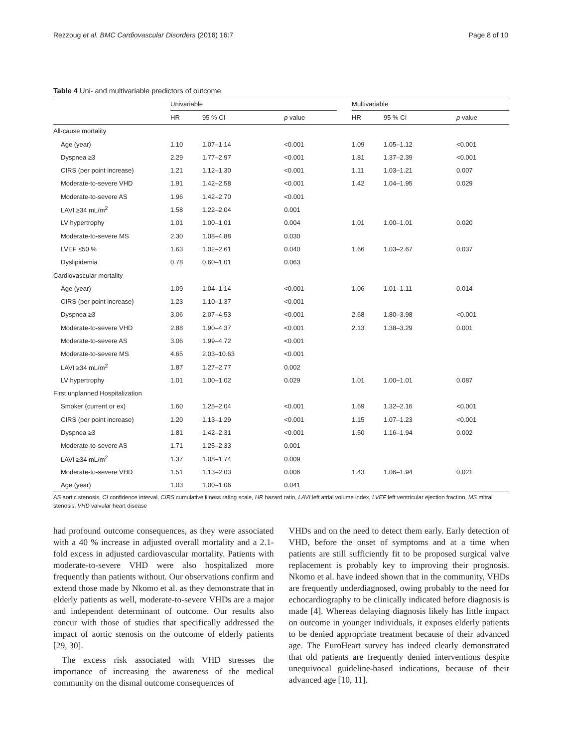Rezzoug et al. BMC Cardiovascular Disorders (2016) 16:7 Page 8 of 10
Table 4 Uni- and multivariable predictors of outcome
| | Univariable | | | | Multivariable | | |
| --- | --- | --- | --- | --- | --- | --- | --- |
| | HR | 95 % CI | p value | | HR | 95 % CI | p value |
| All-cause mortality | | | | | | | |
| Age (year) | 1.10 | 1.07–1.14 | <0.001 | | 1.09 | 1.05–1.12 | <0.001 |
| Dyspnea ≥3 | 2.29 | 1.77–2.97 | <0.001 | | 1.81 | 1.37–2.39 | <0.001 |
| CIRS (per point increase) | 1.21 | 1.12–1.30 | <0.001 | | 1.11 | 1.03–1.21 | 0.007 |
| Moderate-to-severe VHD | 1.91 | 1.42–2.58 | <0.001 | | 1.42 | 1.04–1.95 | 0.029 |
| Moderate-to-severe AS | 1.96 | 1.42–2.70 | <0.001 | | | | |
| LAVI ≥34 mL/m<sup>2</sup> | 1.58 | 1.22–2.04 | 0.001 | | | | |
| LV hypertrophy | 1.01 | 1.00–1.01 | 0.004 | | 1.01 | 1.00–1.01 | 0.020 |
| Moderate-to-severe MS | 2.30 | 1.08–4.88 | 0.030 | | | | |
| LVEF ≤50 % | 1.63 | 1.02–2.61 | 0.040 | | 1.66 | 1.03–2.67 | 0.037 |
| Dyslipidemia | 0.78 | 0.60–1.01 | 0.063 | | | | |
| Cardiovascular mortality | | | | | | | |
| Age (year) | 1.09 | 1.04–1.14 | <0.001 | | 1.06 | 1.01–1.11 | 0.014 |
| CIRS (per point increase) | 1.23 | 1.10–1.37 | <0.001 | | | | |
| Dyspnea ≥3 | 3.06 | 2.07–4.53 | <0.001 | | 2.68 | 1.80–3.98 | <0.001 |
| Moderate-to-severe VHD | 2.88 | 1.90–4.37 | <0.001 | | 2.13 | 1.38–3.29 | 0.001 |
| Moderate-to-severe AS | 3.06 | 1.99–4.72 | <0.001 | | | | |
| Moderate-to-severe MS | 4.65 | 2.03–10.63 | <0.001 | | | | |
| LAVI ≥34 mL/m<sup>2</sup> | 1.87 | 1.27–2.77 | 0.002 | | | | |
| LV hypertrophy | 1.01 | 1.00–1.02 | 0.029 | | 1.01 | 1.00–1.01 | 0.087 |
| First unplanned Hospitalization | | | | | | | |
| Smoker (current or ex) | 1.60 | 1.25–2.04 | <0.001 | | 1.69 | 1.32–2.16 | <0.001 |
| CIRS (per point increase) | 1.20 | 1.13–1.29 | <0.001 | | 1.15 | 1.07–1.23 | <0.001 |
| Dyspnea ≥3 | 1.81 | 1.42–2.31 | <0.001 | | 1.50 | 1.16–1.94 | 0.002 |
| Moderate-to-severe AS | 1.71 | 1.25–2.33 | 0.001 | | | | |
| LAVI ≥34 mL/m<sup>2</sup> | 1.37 | 1.08–1.74 | 0.009 | | | | |
| Moderate-to-severe VHD | 1.51 | 1.13–2.03 | 0.006 | | 1.43 | 1.06–1.94 | 0.021 |
| Age (year) | 1.03 | 1.00–1.06 | 0.041 | | | | |
AS aortic stenosis, CI confidence interval, CIRS cumulative illness rating scale, HR hazard ratio, LAVI left atrial volume index, LVEF left ventricular ejection fraction, MS mitral stenosis, VHD valvular heart disease
had profound outcome consequences, as they were associated with a 40 % increase in adjusted overall mortality and a 2.1-fold excess in adjusted cardiovascular mortality. Patients with moderate-to-severe VHD were also hospitalized more frequently than patients without. Our observations confirm and extend those made by Nkomo et al. as they demonstrate that in elderly patients as well, moderate-to-severe VHDs are a major and independent determinant of outcome. Our results also concur with those of studies that specifically addressed the impact of aortic stenosis on the outcome of elderly patients [29, 30].
The excess risk associated with VHD stresses the importance of increasing the awareness of the medical community on the dismal outcome consequences of
VHDs and on the need to detect them early. Early detection of VHD, before the onset of symptoms and at a time when patients are still sufficiently fit to be proposed surgical valve replacement is probably key to improving their prognosis. Nkomo et al. have indeed shown that in the community, VHDs are frequently underdiagnosed, owing probably to the need for echocardiography to be clinically indicated before diagnosis is made [4]. Whereas delaying diagnosis likely has little impact on outcome in younger individuals, it exposes elderly patients to be denied appropriate treatment because of their advanced age. The EuroHeart survey has indeed clearly demonstrated that old patients are frequently denied interventions despite unequivocal guideline-based indications, because of their advanced age [10, 11].